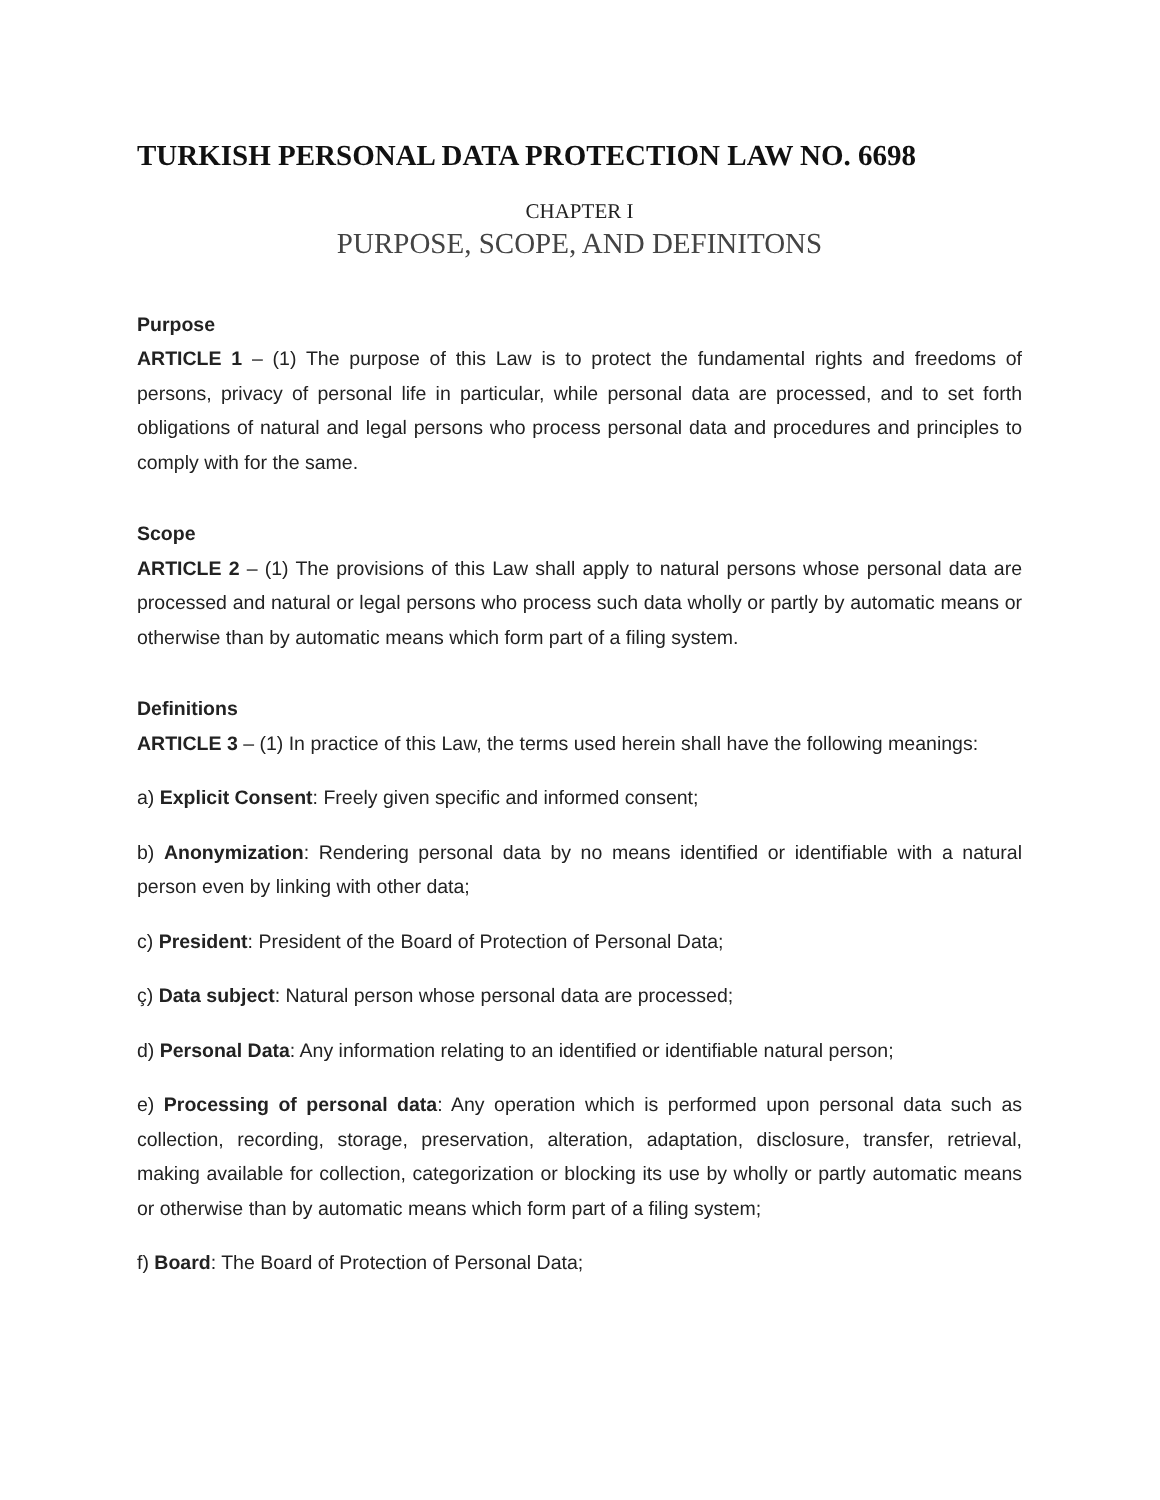TURKISH PERSONAL DATA PROTECTION LAW NO. 6698
CHAPTER I
PURPOSE, SCOPE, AND DEFINITONS
Purpose
ARTICLE 1 – (1) The purpose of this Law is to protect the fundamental rights and freedoms of persons, privacy of personal life in particular, while personal data are processed, and to set forth obligations of natural and legal persons who process personal data and procedures and principles to comply with for the same.
Scope
ARTICLE 2 – (1) The provisions of this Law shall apply to natural persons whose personal data are processed and natural or legal persons who process such data wholly or partly by automatic means or otherwise than by automatic means which form part of a filing system.
Definitions
ARTICLE 3 – (1) In practice of this Law, the terms used herein shall have the following meanings:
a) Explicit Consent: Freely given specific and informed consent;
b) Anonymization: Rendering personal data by no means identified or identifiable with a natural person even by linking with other data;
c) President: President of the Board of Protection of Personal Data;
ç) Data subject: Natural person whose personal data are processed;
d) Personal Data: Any information relating to an identified or identifiable natural person;
e) Processing of personal data: Any operation which is performed upon personal data such as collection, recording, storage, preservation, alteration, adaptation, disclosure, transfer, retrieval, making available for collection, categorization or blocking its use by wholly or partly automatic means or otherwise than by automatic means which form part of a filing system;
f) Board: The Board of Protection of Personal Data;